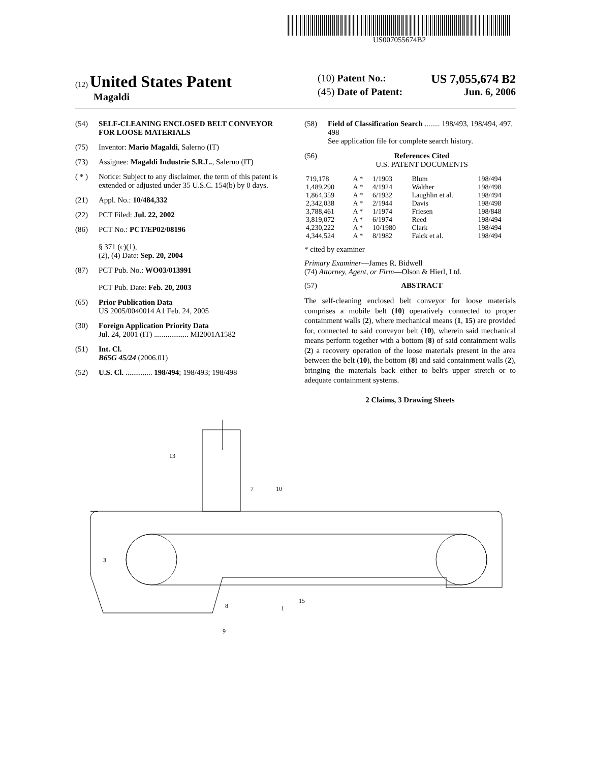US007055674B2
(12) United States Patent
Magaldi
(10) Patent No.: US 7,055,674 B2
(45) Date of Patent: Jun. 6, 2006
(54) SELF-CLEANING ENCLOSED BELT CONVEYOR FOR LOOSE MATERIALS
(75) Inventor: Mario Magaldi, Salerno (IT)
(73) Assignee: Magaldi Industrie S.R.L., Salerno (IT)
( * ) Notice: Subject to any disclaimer, the term of this patent is extended or adjusted under 35 U.S.C. 154(b) by 0 days.
(21) Appl. No.: 10/484,332
(22) PCT Filed: Jul. 22, 2002
(86) PCT No.: PCT/EP02/08196
§ 371 (c)(1),
(2), (4) Date: Sep. 20, 2004
(87) PCT Pub. No.: WO03/013991
PCT Pub. Date: Feb. 20, 2003
(65) Prior Publication Data
US 2005/0040014 A1 Feb. 24, 2005
(30) Foreign Application Priority Data
Jul. 24, 2001 (IT) .................. MI2001A1582
(51) Int. Cl.
B65G 45/24 (2006.01)
(52) U.S. Cl. .............. 198/494; 198/493; 198/498
(58) Field of Classification Search ........ 198/493, 198/494, 497, 498
See application file for complete search history.
(56) References Cited
U.S. PATENT DOCUMENTS
| 719,178 | A * | 1/1903 | Blum | 198/494 |
| 1,489,290 | A * | 4/1924 | Walther | 198/498 |
| 1,864,359 | A * | 6/1932 | Laughlin et al. | 198/494 |
| 2,342,038 | A * | 2/1944 | Davis | 198/498 |
| 3,788,461 | A * | 1/1974 | Friesen | 198/848 |
| 3,819,072 | A * | 6/1974 | Reed | 198/494 |
| 4,230,222 | A * | 10/1980 | Clark | 198/494 |
| 4,344,524 | A * | 8/1982 | Falck et al. | 198/494 |
* cited by examiner
Primary Examiner—James R. Bidwell
(74) Attorney, Agent, or Firm—Olson & Hierl, Ltd.
(57) ABSTRACT
The self-cleaning enclosed belt conveyor for loose materials comprises a mobile belt (10) operatively connected to proper containment walls (2), where mechanical means (1, 15) are provided for, connected to said conveyor belt (10), wherein said mechanical means perform together with a bottom (8) of said containment walls (2) a recovery operation of the loose materials present in the area between the belt (10), the bottom (8) and said containment walls (2), bringing the materials back either to belt's upper stretch or to adequate containment systems.
2 Claims, 3 Drawing Sheets
13
7
10
3
9
8
1
15